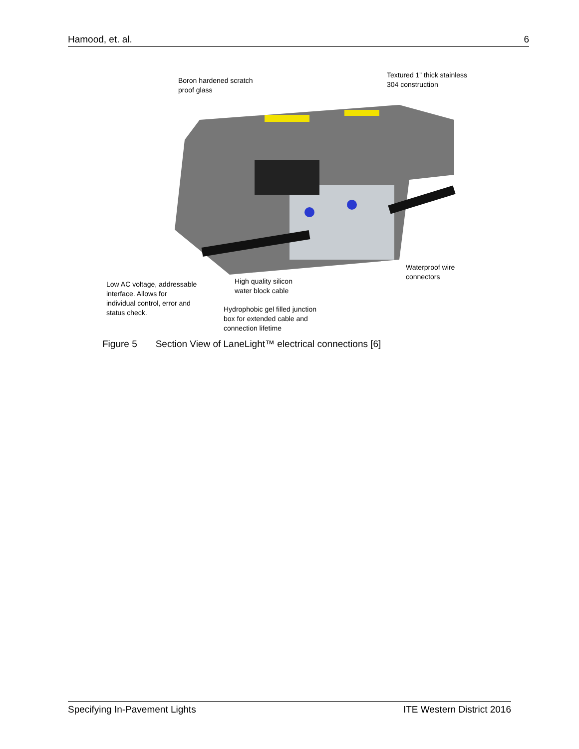Hamood, et. al. 6
Boron hardened scratch
proof glass
Textured 1” thick stainless
304 construction
Waterproof wire
connectors
Low AC voltage, addressable
interface. Allows for
individual control, error and
status check.
High quality silicon
water block cable
Hydrophobic gel filled junction
box for extended cable and
connection lifetime
Figure 5 Section View of LaneLight™ electrical connections [6]
Specifying In-Pavement Lights ITE Western District 2016